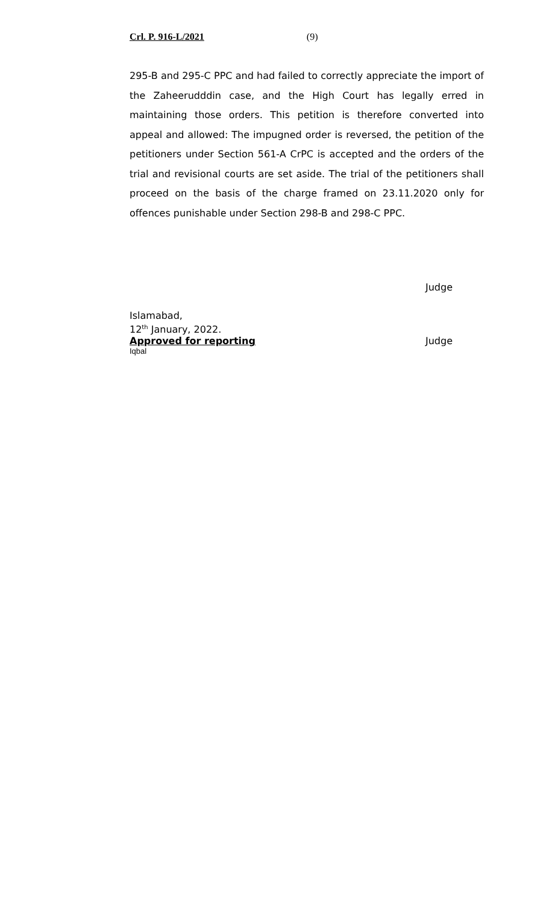Crl. P. 916-L/2021 (9)
295-B and 295-C PPC and had failed to correctly appreciate the import of the Zaheerudddin case, and the High Court has legally erred in maintaining those orders. This petition is therefore converted into appeal and allowed: The impugned order is reversed, the petition of the petitioners under Section 561-A CrPC is accepted and the orders of the trial and revisional courts are set aside. The trial of the petitioners shall proceed on the basis of the charge framed on 23.11.2020 only for offences punishable under Section 298-B and 298-C PPC.
Judge
Islamabad,
12<sup>th</sup> January, 2022.
Approved for reporting Judge
Iqbal